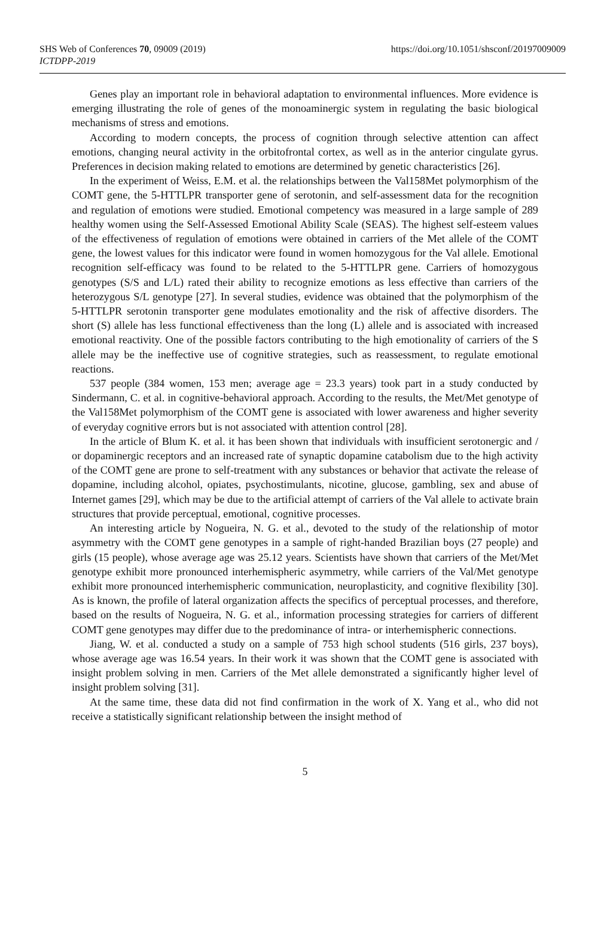SHS Web of Conferences 70, 09009 (2019)
ICTDPP-2019
https://doi.org/10.1051/shsconf/20197009009
Genes play an important role in behavioral adaptation to environmental influences. More evidence is emerging illustrating the role of genes of the monoaminergic system in regulating the basic biological mechanisms of stress and emotions.
According to modern concepts, the process of cognition through selective attention can affect emotions, changing neural activity in the orbitofrontal cortex, as well as in the anterior cingulate gyrus. Preferences in decision making related to emotions are determined by genetic characteristics [26].
In the experiment of Weiss, E.M. et al. the relationships between the Val158Met polymorphism of the COMT gene, the 5-HTTLPR transporter gene of serotonin, and self-assessment data for the recognition and regulation of emotions were studied. Emotional competency was measured in a large sample of 289 healthy women using the Self-Assessed Emotional Ability Scale (SEAS). The highest self-esteem values of the effectiveness of regulation of emotions were obtained in carriers of the Met allele of the COMT gene, the lowest values for this indicator were found in women homozygous for the Val allele. Emotional recognition self-efficacy was found to be related to the 5-HTTLPR gene. Carriers of homozygous genotypes (S/S and L/L) rated their ability to recognize emotions as less effective than carriers of the heterozygous S/L genotype [27]. In several studies, evidence was obtained that the polymorphism of the 5-HTTLPR serotonin transporter gene modulates emotionality and the risk of affective disorders. The short (S) allele has less functional effectiveness than the long (L) allele and is associated with increased emotional reactivity. One of the possible factors contributing to the high emotionality of carriers of the S allele may be the ineffective use of cognitive strategies, such as reassessment, to regulate emotional reactions.
537 people (384 women, 153 men; average age = 23.3 years) took part in a study conducted by Sindermann, C. et al. in cognitive-behavioral approach. According to the results, the Met/Met genotype of the Val158Met polymorphism of the COMT gene is associated with lower awareness and higher severity of everyday cognitive errors but is not associated with attention control [28].
In the article of Blum K. et al. it has been shown that individuals with insufficient serotonergic and / or dopaminergic receptors and an increased rate of synaptic dopamine catabolism due to the high activity of the COMT gene are prone to self-treatment with any substances or behavior that activate the release of dopamine, including alcohol, opiates, psychostimulants, nicotine, glucose, gambling, sex and abuse of Internet games [29], which may be due to the artificial attempt of carriers of the Val allele to activate brain structures that provide perceptual, emotional, cognitive processes.
An interesting article by Nogueira, N. G. et al., devoted to the study of the relationship of motor asymmetry with the COMT gene genotypes in a sample of right-handed Brazilian boys (27 people) and girls (15 people), whose average age was 25.12 years. Scientists have shown that carriers of the Met/Met genotype exhibit more pronounced interhemispheric asymmetry, while carriers of the Val/Met genotype exhibit more pronounced interhemispheric communication, neuroplasticity, and cognitive flexibility [30]. As is known, the profile of lateral organization affects the specifics of perceptual processes, and therefore, based on the results of Nogueira, N. G. et al., information processing strategies for carriers of different COMT gene genotypes may differ due to the predominance of intra- or interhemispheric connections.
Jiang, W. et al. conducted a study on a sample of 753 high school students (516 girls, 237 boys), whose average age was 16.54 years. In their work it was shown that the COMT gene is associated with insight problem solving in men. Carriers of the Met allele demonstrated a significantly higher level of insight problem solving [31].
At the same time, these data did not find confirmation in the work of X. Yang et al., who did not receive a statistically significant relationship between the insight method of
5